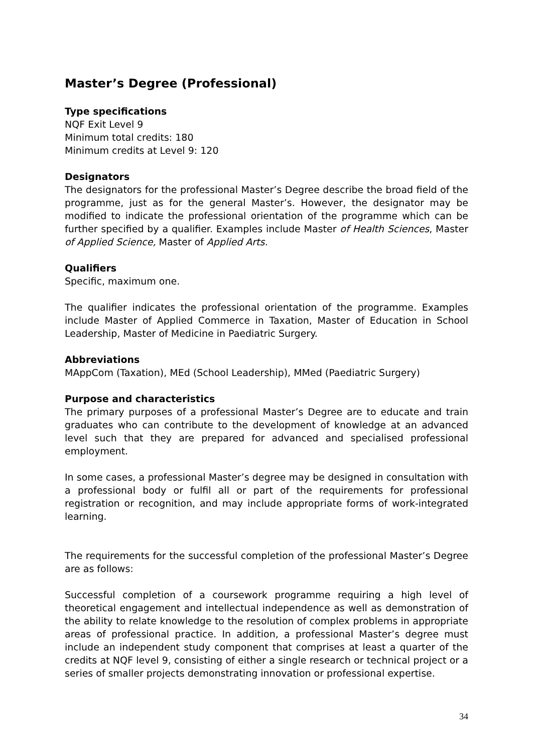Master’s Degree (Professional)
Type specifications
NQF Exit Level 9
Minimum total credits: 180
Minimum credits at Level 9: 120
Designators
The designators for the professional Master’s Degree describe the broad field of the programme, just as for the general Master’s. However, the designator may be modified to indicate the professional orientation of the programme which can be further specified by a qualifier. Examples include Master of Health Sciences, Master of Applied Science, Master of Applied Arts.
Qualifiers
Specific, maximum one.
The qualifier indicates the professional orientation of the programme. Examples include Master of Applied Commerce in Taxation, Master of Education in School Leadership, Master of Medicine in Paediatric Surgery.
Abbreviations
MAppCom (Taxation), MEd (School Leadership), MMed (Paediatric Surgery)
Purpose and characteristics
The primary purposes of a professional Master’s Degree are to educate and train graduates who can contribute to the development of knowledge at an advanced level such that they are prepared for advanced and specialised professional employment.
In some cases, a professional Master’s degree may be designed in consultation with a professional body or fulfil all or part of the requirements for professional registration or recognition, and may include appropriate forms of work-integrated learning.
The requirements for the successful completion of the professional Master’s Degree are as follows:
Successful completion of a coursework programme requiring a high level of theoretical engagement and intellectual independence as well as demonstration of the ability to relate knowledge to the resolution of complex problems in appropriate areas of professional practice. In addition, a professional Master’s degree must include an independent study component that comprises at least a quarter of the credits at NQF level 9, consisting of either a single research or technical project or a series of smaller projects demonstrating innovation or professional expertise.
34